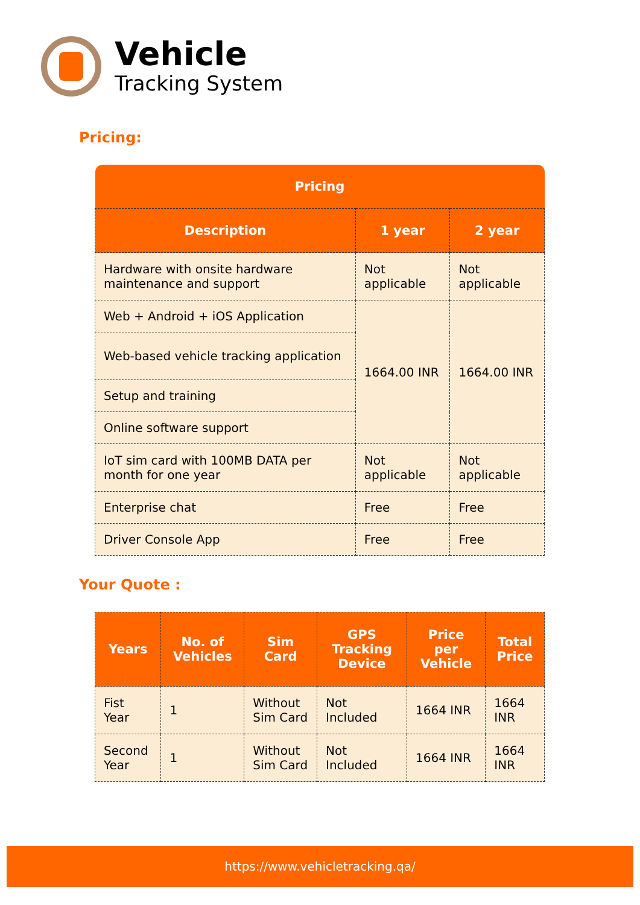Vehicle
Tracking System
Pricing:
| Pricing | | |
| --- | --- | --- |
| Description | 1 year | 2 year |
| Hardware with onsite hardware maintenance and support | Not applicable | Not applicable |
| Web + Android + iOS Application | 1664.00 INR | 1664.00 INR |
| Web-based vehicle tracking application | | |
| Setup and training | | |
| Online software support | | |
| IoT sim card with 100MB DATA per month for one year | Not applicable | Not applicable |
| Enterprise chat | Free | Free |
| Driver Console App | Free | Free |
Your Quote :
| Years | No. of Vehicles | Sim Card | GPS Tracking Device | Price per Vehicle | Total Price |
| --- | --- | --- | --- | --- | --- |
| Fist Year | 1 | Without Sim Card | Not Included | 1664 INR | 1664 INR |
| Second Year | 1 | Without Sim Card | Not Included | 1664 INR | 1664 INR |
https://www.vehicletracking.qa/